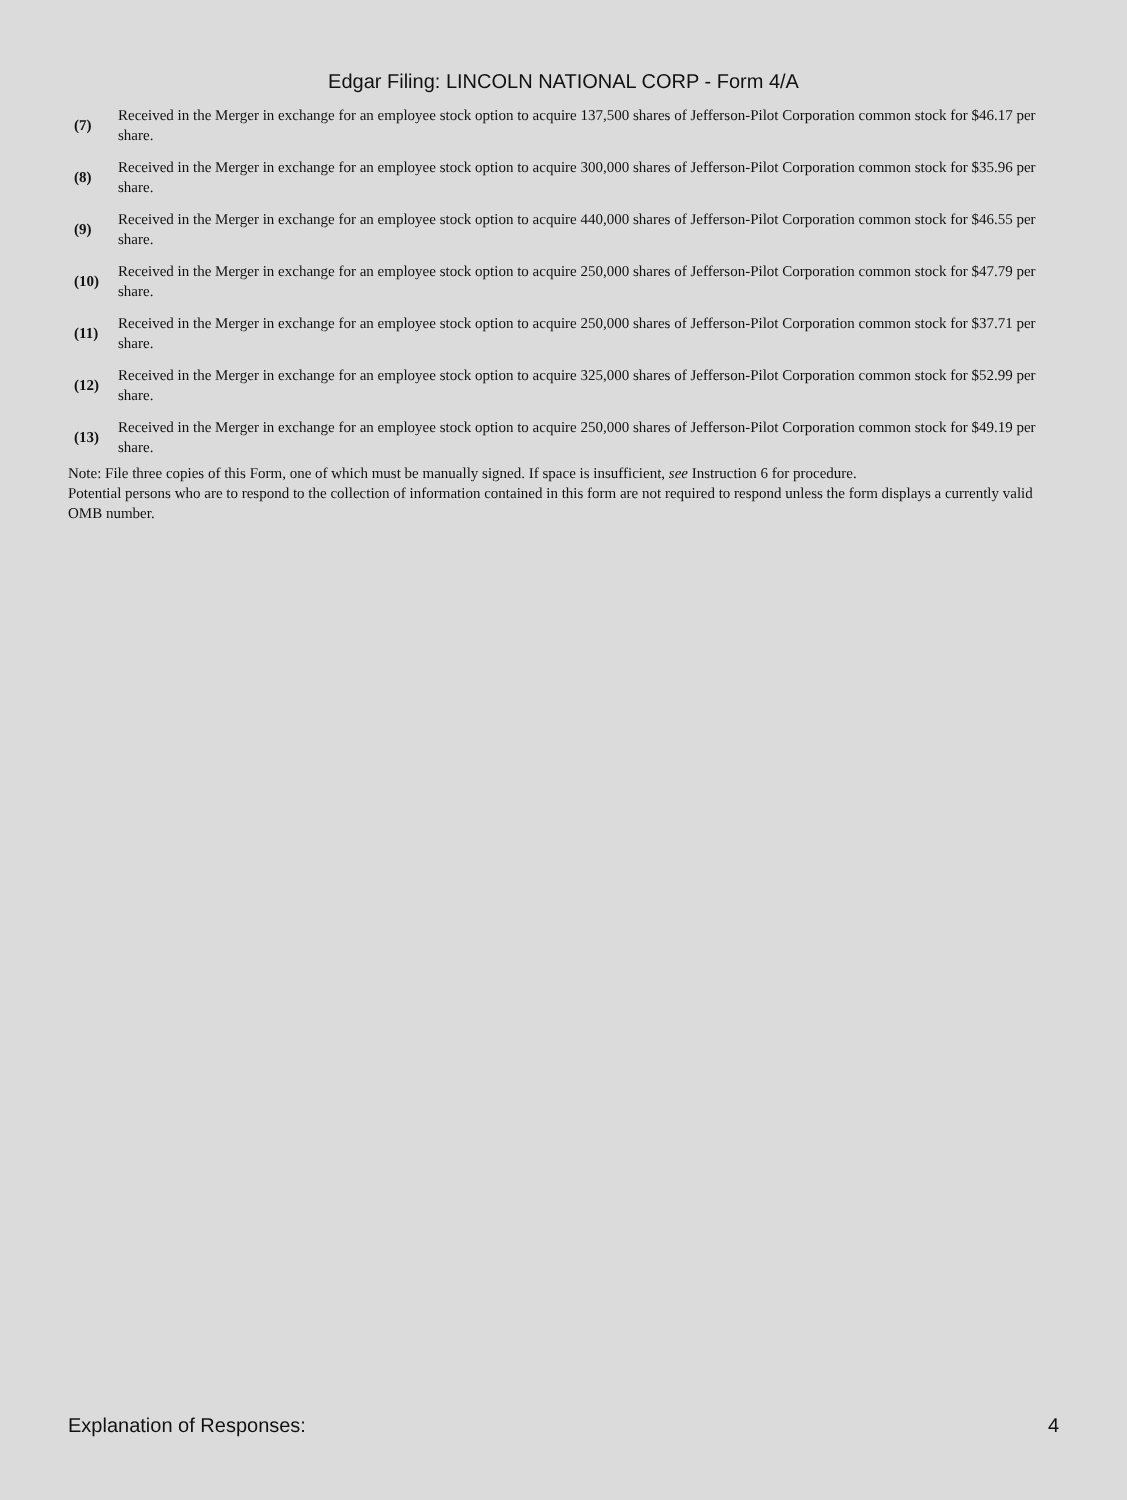Edgar Filing: LINCOLN NATIONAL CORP - Form 4/A
| (7) | Received in the Merger in exchange for an employee stock option to acquire 137,500 shares of Jefferson-Pilot Corporation common stock for $46.17 per share. |
| (8) | Received in the Merger in exchange for an employee stock option to acquire 300,000 shares of Jefferson-Pilot Corporation common stock for $35.96 per share. |
| (9) | Received in the Merger in exchange for an employee stock option to acquire 440,000 shares of Jefferson-Pilot Corporation common stock for $46.55 per share. |
| (10) | Received in the Merger in exchange for an employee stock option to acquire 250,000 shares of Jefferson-Pilot Corporation common stock for $47.79 per share. |
| (11) | Received in the Merger in exchange for an employee stock option to acquire 250,000 shares of Jefferson-Pilot Corporation common stock for $37.71 per share. |
| (12) | Received in the Merger in exchange for an employee stock option to acquire 325,000 shares of Jefferson-Pilot Corporation common stock for $52.99 per share. |
| (13) | Received in the Merger in exchange for an employee stock option to acquire 250,000 shares of Jefferson-Pilot Corporation common stock for $49.19 per share. |
Note: File three copies of this Form, one of which must be manually signed. If space is insufficient, see Instruction 6 for procedure.
Potential persons who are to respond to the collection of information contained in this form are not required to respond unless the form displays a currently valid OMB number.
Explanation of Responses: 4